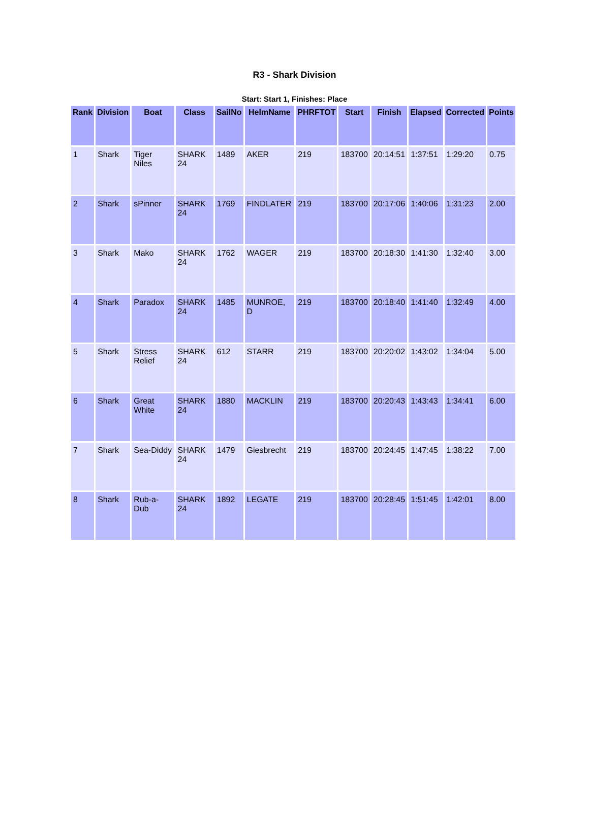R3 - Shark Division
Start: Start 1, Finishes: Place
| Rank | Division | Boat | Class | SailNo | HelmName | PHRFTOT | Start | Finish | Elapsed | Corrected | Points |
| --- | --- | --- | --- | --- | --- | --- | --- | --- | --- | --- | --- |
| 1 | Shark | Tiger Niles | SHARK 24 | 1489 | AKER | 219 | 183700 | 20:14:51 | 1:37:51 | 1:29:20 | 0.75 |
| 2 | Shark | sPinner | SHARK 24 | 1769 | FINDLATER | 219 | 183700 | 20:17:06 | 1:40:06 | 1:31:23 | 2.00 |
| 3 | Shark | Mako | SHARK 24 | 1762 | WAGER | 219 | 183700 | 20:18:30 | 1:41:30 | 1:32:40 | 3.00 |
| 4 | Shark | Paradox | SHARK 24 | 1485 | MUNROE, D | 219 | 183700 | 20:18:40 | 1:41:40 | 1:32:49 | 4.00 |
| 5 | Shark | Stress Relief | SHARK 24 | 612 | STARR | 219 | 183700 | 20:20:02 | 1:43:02 | 1:34:04 | 5.00 |
| 6 | Shark | Great White | SHARK 24 | 1880 | MACKLIN | 219 | 183700 | 20:20:43 | 1:43:43 | 1:34:41 | 6.00 |
| 7 | Shark | Sea-Diddy | SHARK 24 | 1479 | Giesbrecht | 219 | 183700 | 20:24:45 | 1:47:45 | 1:38:22 | 7.00 |
| 8 | Shark | Rub-a-Dub | SHARK 24 | 1892 | LEGATE | 219 | 183700 | 20:28:45 | 1:51:45 | 1:42:01 | 8.00 |